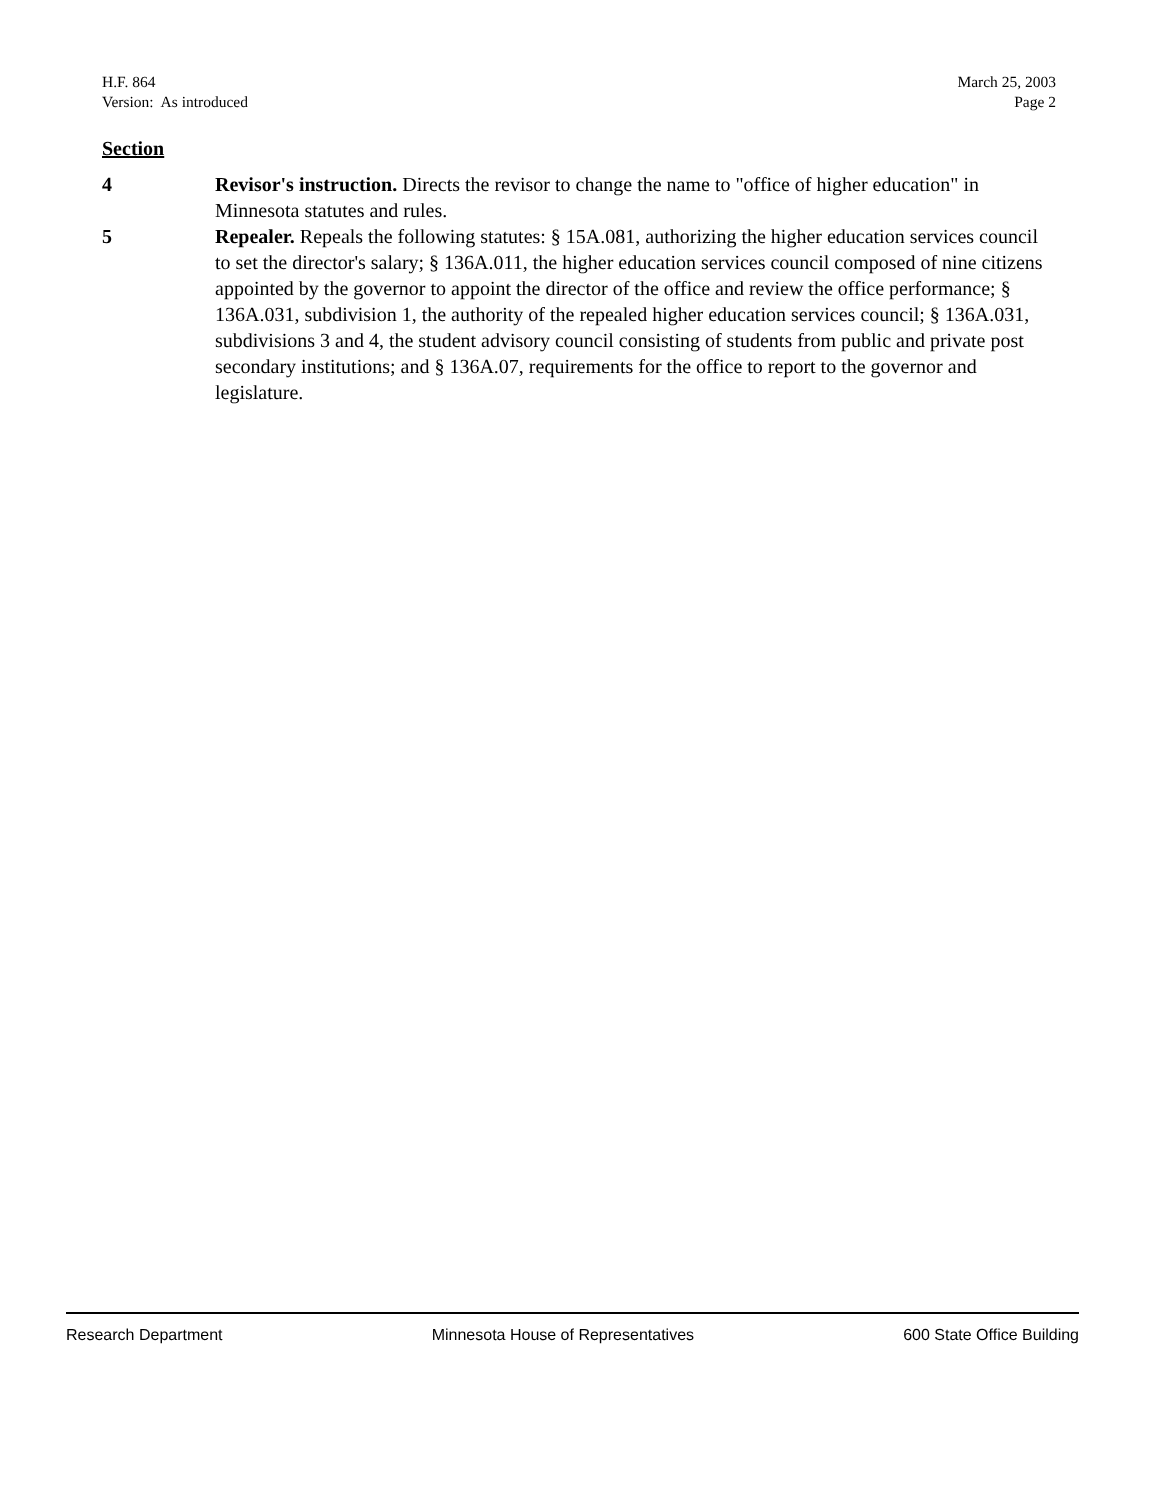H.F. 864
Version: As introduced
March 25, 2003
Page 2
Section
4 Revisor's instruction. Directs the revisor to change the name to "office of higher education" in Minnesota statutes and rules.
5 Repealer. Repeals the following statutes: § 15A.081, authorizing the higher education services council to set the director's salary; § 136A.011, the higher education services council composed of nine citizens appointed by the governor to appoint the director of the office and review the office performance; § 136A.031, subdivision 1, the authority of the repealed higher education services council; § 136A.031, subdivisions 3 and 4, the student advisory council consisting of students from public and private post secondary institutions; and § 136A.07, requirements for the office to report to the governor and legislature.
Research Department Minnesota House of Representatives 600 State Office Building